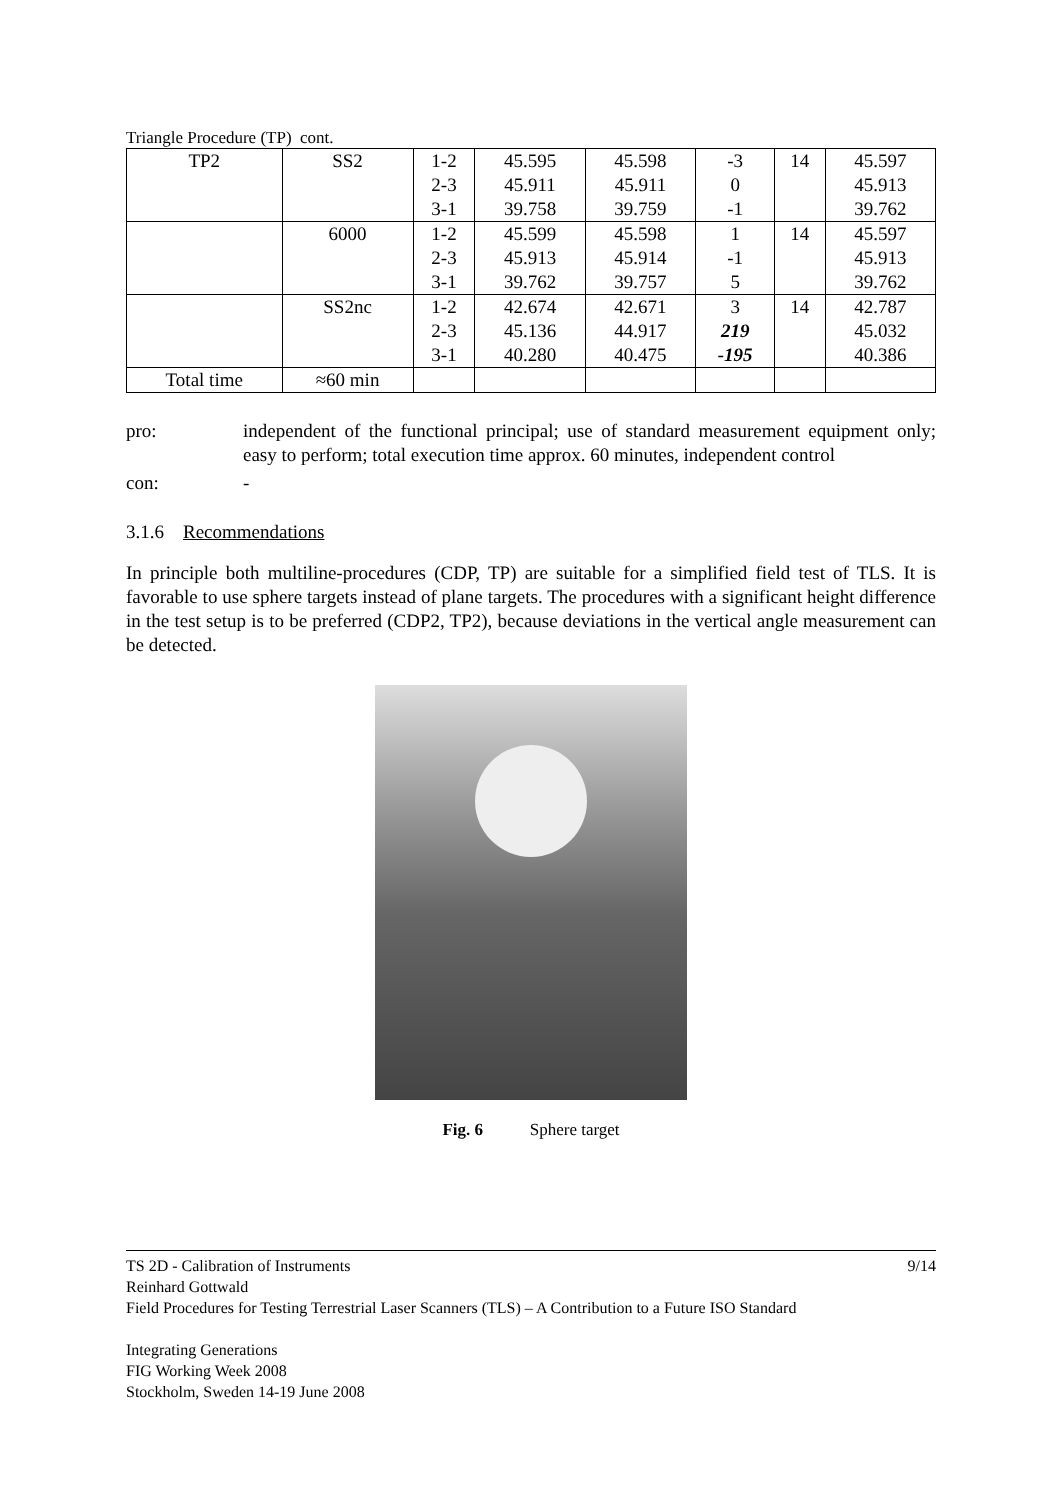Triangle Procedure (TP) cont.
| TP2 | SS2 | 1-2 | 45.595 | 45.598 | -3 | 14 | 45.597 |
| | | 2-3 | 45.911 | 45.911 | 0 | | 45.913 |
| | | 3-1 | 39.758 | 39.759 | -1 | | 39.762 |
| | 6000 | 1-2 | 45.599 | 45.598 | 1 | 14 | 45.597 |
| | | 2-3 | 45.913 | 45.914 | -1 | | 45.913 |
| | | 3-1 | 39.762 | 39.757 | 5 | | 39.762 |
| | SS2nc | 1-2 | 42.674 | 42.671 | 3 | 14 | 42.787 |
| | | 2-3 | 45.136 | 44.917 | 219 | | 45.032 |
| | | 3-1 | 40.280 | 40.475 | -195 | | 40.386 |
| Total time | ≈60 min | | | | | | |
pro: independent of the functional principal; use of standard measurement equipment only; easy to perform; total execution time approx. 60 minutes, independent control
con: -
3.1.6 Recommendations
In principle both multiline-procedures (CDP, TP) are suitable for a simplified field test of TLS. It is favorable to use sphere targets instead of plane targets. The procedures with a significant height difference in the test setup is to be preferred (CDP2, TP2), because deviations in the vertical angle measurement can be detected.
Fig. 6 Sphere target
TS 2D - Calibration of Instruments 9/14
Reinhard Gottwald
Field Procedures for Testing Terrestrial Laser Scanners (TLS) – A Contribution to a Future ISO Standard
Integrating Generations
FIG Working Week 2008
Stockholm, Sweden 14-19 June 2008